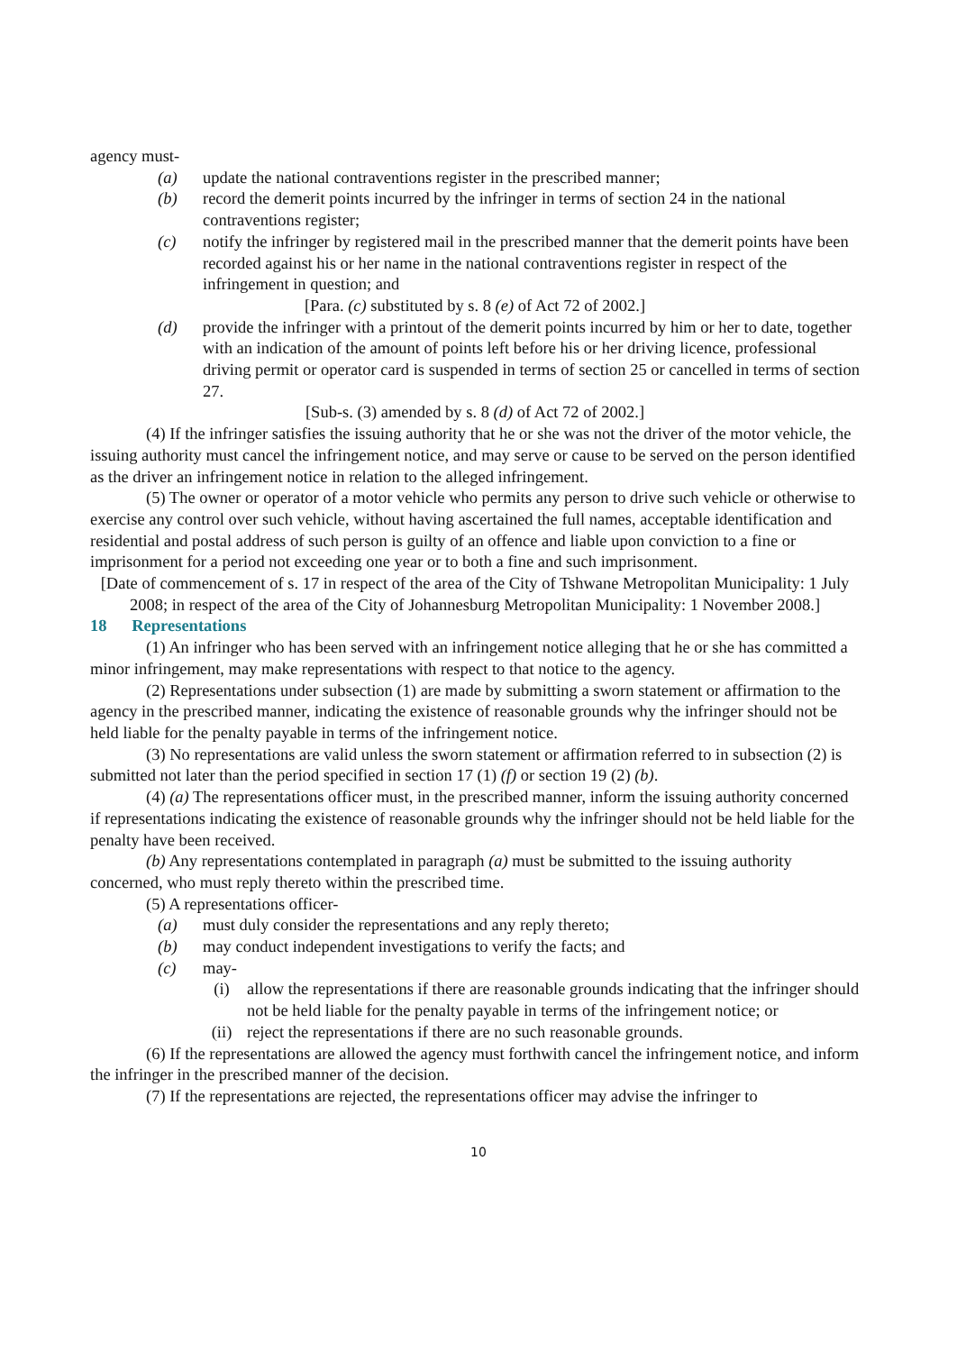agency must-
(a) update the national contraventions register in the prescribed manner;
(b) record the demerit points incurred by the infringer in terms of section 24 in the national contraventions register;
(c) notify the infringer by registered mail in the prescribed manner that the demerit points have been recorded against his or her name in the national contraventions register in respect of the infringement in question; and
[Para. (c) substituted by s. 8 (e) of Act 72 of 2002.]
(d) provide the infringer with a printout of the demerit points incurred by him or her to date, together with an indication of the amount of points left before his or her driving licence, professional driving permit or operator card is suspended in terms of section 25 or cancelled in terms of section 27.
[Sub-s. (3) amended by s. 8 (d) of Act 72 of 2002.]
(4) If the infringer satisfies the issuing authority that he or she was not the driver of the motor vehicle, the issuing authority must cancel the infringement notice, and may serve or cause to be served on the person identified as the driver an infringement notice in relation to the alleged infringement.
(5) The owner or operator of a motor vehicle who permits any person to drive such vehicle or otherwise to exercise any control over such vehicle, without having ascertained the full names, acceptable identification and residential and postal address of such person is guilty of an offence and liable upon conviction to a fine or imprisonment for a period not exceeding one year or to both a fine and such imprisonment.
[Date of commencement of s. 17 in respect of the area of the City of Tshwane Metropolitan Municipality: 1 July 2008; in respect of the area of the City of Johannesburg Metropolitan Municipality: 1 November 2008.]
18 Representations
(1) An infringer who has been served with an infringement notice alleging that he or she has committed a minor infringement, may make representations with respect to that notice to the agency.
(2) Representations under subsection (1) are made by submitting a sworn statement or affirmation to the agency in the prescribed manner, indicating the existence of reasonable grounds why the infringer should not be held liable for the penalty payable in terms of the infringement notice.
(3) No representations are valid unless the sworn statement or affirmation referred to in subsection (2) is submitted not later than the period specified in section 17 (1) (f) or section 19 (2) (b).
(4) (a) The representations officer must, in the prescribed manner, inform the issuing authority concerned if representations indicating the existence of reasonable grounds why the infringer should not be held liable for the penalty have been received.
(b) Any representations contemplated in paragraph (a) must be submitted to the issuing authority concerned, who must reply thereto within the prescribed time.
(5) A representations officer-
(a) must duly consider the representations and any reply thereto;
(b) may conduct independent investigations to verify the facts; and
(c) may-
(i) allow the representations if there are reasonable grounds indicating that the infringer should not be held liable for the penalty payable in terms of the infringement notice; or
(ii) reject the representations if there are no such reasonable grounds.
(6) If the representations are allowed the agency must forthwith cancel the infringement notice, and inform the infringer in the prescribed manner of the decision.
(7) If the representations are rejected, the representations officer may advise the infringer to
10